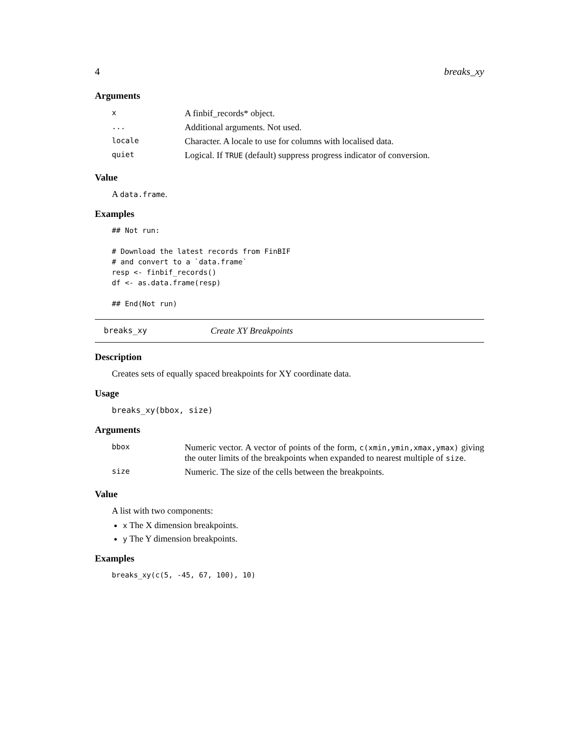4 breaks_xy
Arguments
| x | A finbif_records* object. |
| ... | Additional arguments. Not used. |
| locale | Character. A locale to use for columns with localised data. |
| quiet | Logical. If TRUE (default) suppress progress indicator of conversion. |
Value
A data.frame.
Examples
## Not run:

# Download the latest records from FinBIF
# and convert to a `data.frame`
resp <- finbif_records()
df <- as.data.frame(resp)

## End(Not run)
breaks_xy Create XY Breakpoints
Description
Creates sets of equally spaced breakpoints for XY coordinate data.
Usage
breaks_xy(bbox, size)
Arguments
| bbox | Numeric vector. A vector of points of the form, c(xmin,ymin,xmax,ymax) giving the outer limits of the breakpoints when expanded to nearest multiple of size . |
| size | Numeric. The size of the cells between the breakpoints. |
Value
A list with two components:
x The X dimension breakpoints.
y The Y dimension breakpoints.
Examples
breaks_xy(c(5, -45, 67, 100), 10)